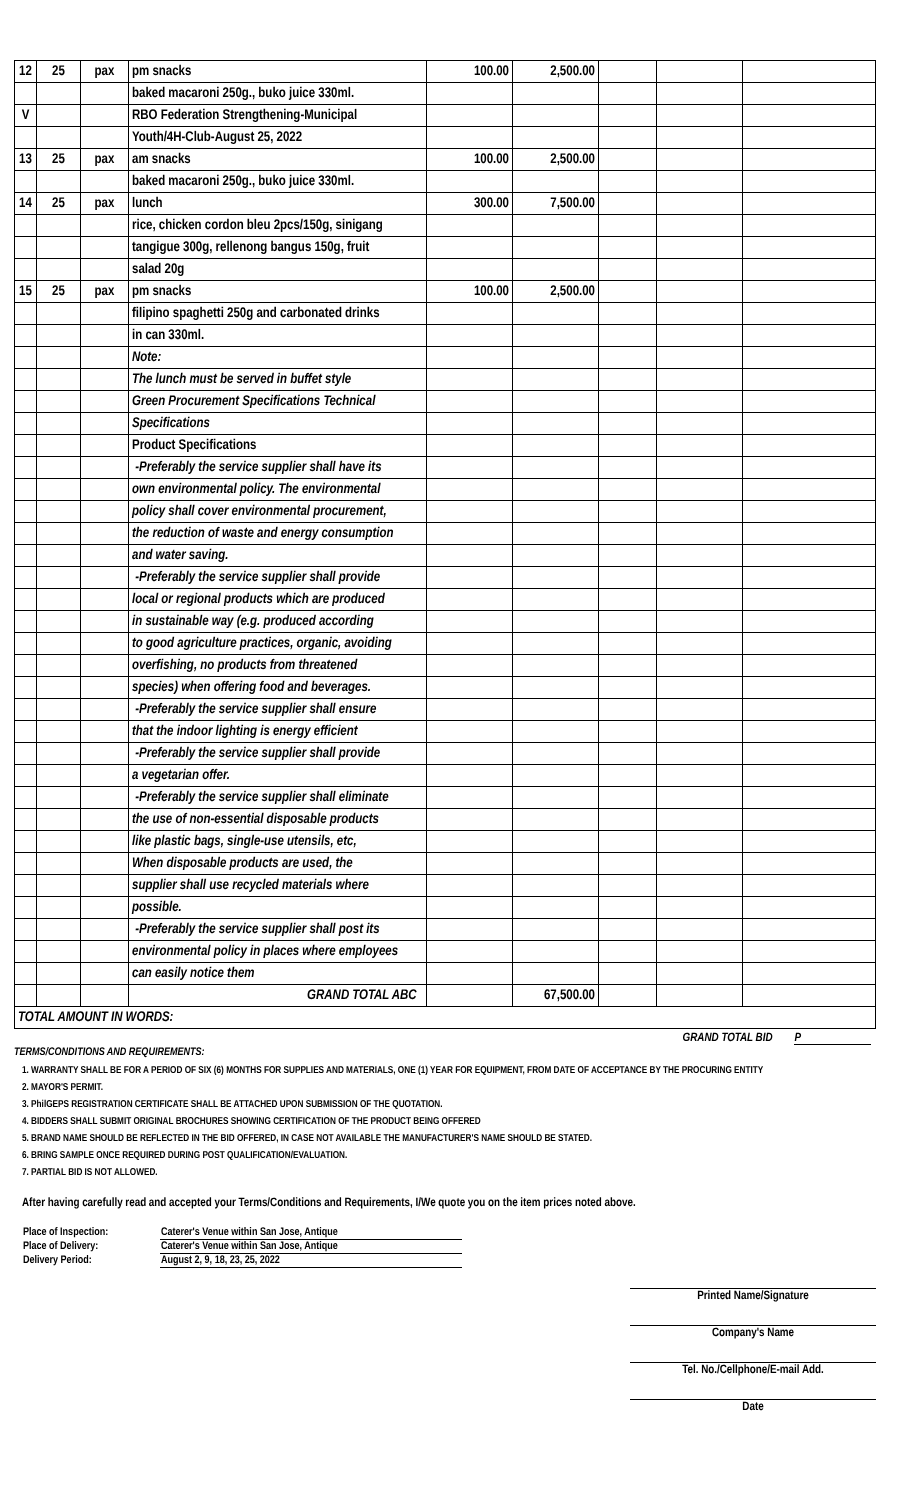| 12 | 25 | pax | pm snacks | 100.00 | 2,500.00 | | | |
| | | | baked macaroni 250g., buko juice 330ml. | | | | | |
| V | | | RBO Federation Strengthening-Municipal | | | | | |
| | | | Youth/4H-Club-August 25, 2022 | | | | | |
| 13 | 25 | pax | am snacks | 100.00 | 2,500.00 | | | |
| | | | baked macaroni 250g., buko juice 330ml. | | | | | |
| 14 | 25 | pax | lunch | 300.00 | 7,500.00 | | | |
| | | | rice, chicken cordon bleu 2pcs/150g, sinigang | | | | | |
| | | | tangigue 300g, rellenong bangus 150g, fruit | | | | | |
| | | | salad 20g | | | | | |
| 15 | 25 | pax | pm snacks | 100.00 | 2,500.00 | | | |
| | | | filipino spaghetti 250g and carbonated drinks | | | | | |
| | | | in can 330ml. | | | | | |
| | | | Note: | | | | | |
| | | | The lunch must be served in buffet style | | | | | |
| | | | Green Procurement Specifications Technical | | | | | |
| | | | Specifications | | | | | |
| | | | Product Specifications | | | | | |
| | | | -Preferably the service supplier shall have its | | | | | |
| | | | own environmental policy. The environmental | | | | | |
| | | | policy shall cover environmental procurement, | | | | | |
| | | | the reduction of waste and energy consumption | | | | | |
| | | | and water saving. | | | | | |
| | | | -Preferably the service supplier shall provide | | | | | |
| | | | local or regional products which are produced | | | | | |
| | | | in sustainable way (e.g. produced according | | | | | |
| | | | to good agriculture practices, organic, avoiding | | | | | |
| | | | overfishing, no products from threatened | | | | | |
| | | | species) when offering food and beverages. | | | | | |
| | | | -Preferably the service supplier shall ensure | | | | | |
| | | | that the indoor lighting is energy efficient | | | | | |
| | | | -Preferably the service supplier shall provide | | | | | |
| | | | a vegetarian offer. | | | | | |
| | | | -Preferably the service supplier shall eliminate | | | | | |
| | | | the use of non-essential disposable products | | | | | |
| | | | like plastic bags, single-use utensils, etc, | | | | | |
| | | | When disposable products are used, the | | | | | |
| | | | supplier shall use recycled materials where | | | | | |
| | | | possible. | | | | | |
| | | | -Preferably the service supplier shall post its | | | | | |
| | | | environmental policy in places where employees | | | | | |
| | | | can easily notice them | | | | | |
| | | | GRAND TOTAL ABC | | 67,500.00 | | | |
| TOTAL AMOUNT IN WORDS: | | | | | | | | |
GRAND TOTAL BID P
TERMS/CONDITIONS AND REQUIREMENTS:
1. WARRANTY SHALL BE FOR A PERIOD OF SIX (6) MONTHS FOR SUPPLIES AND MATERIALS, ONE (1) YEAR FOR EQUIPMENT, FROM DATE OF ACCEPTANCE BY THE PROCURING ENTITY
2. MAYOR'S PERMIT.
3. PhilGEPS REGISTRATION CERTIFICATE SHALL BE ATTACHED UPON SUBMISSION OF THE QUOTATION.
4. BIDDERS SHALL SUBMIT ORIGINAL BROCHURES SHOWING CERTIFICATION OF THE PRODUCT BEING OFFERED
5. BRAND NAME SHOULD BE REFLECTED IN THE BID OFFERED, IN CASE NOT AVAILABLE THE MANUFACTURER'S NAME SHOULD BE STATED.
6. BRING SAMPLE ONCE REQUIRED DURING POST QUALIFICATION/EVALUATION.
7. PARTIAL BID IS NOT ALLOWED.
After having carefully read and accepted your Terms/Conditions and Requirements, I/We quote you on the item prices noted above.
| Place of Inspection: | Caterer's Venue within San Jose, Antique |
| Place of Delivery: | Caterer's Venue within San Jose, Antique |
| Delivery Period: | August 2, 9, 18, 23, 25, 2022 |
Printed Name/Signature
Company's Name
Tel. No./Cellphone/E-mail Add.
Date